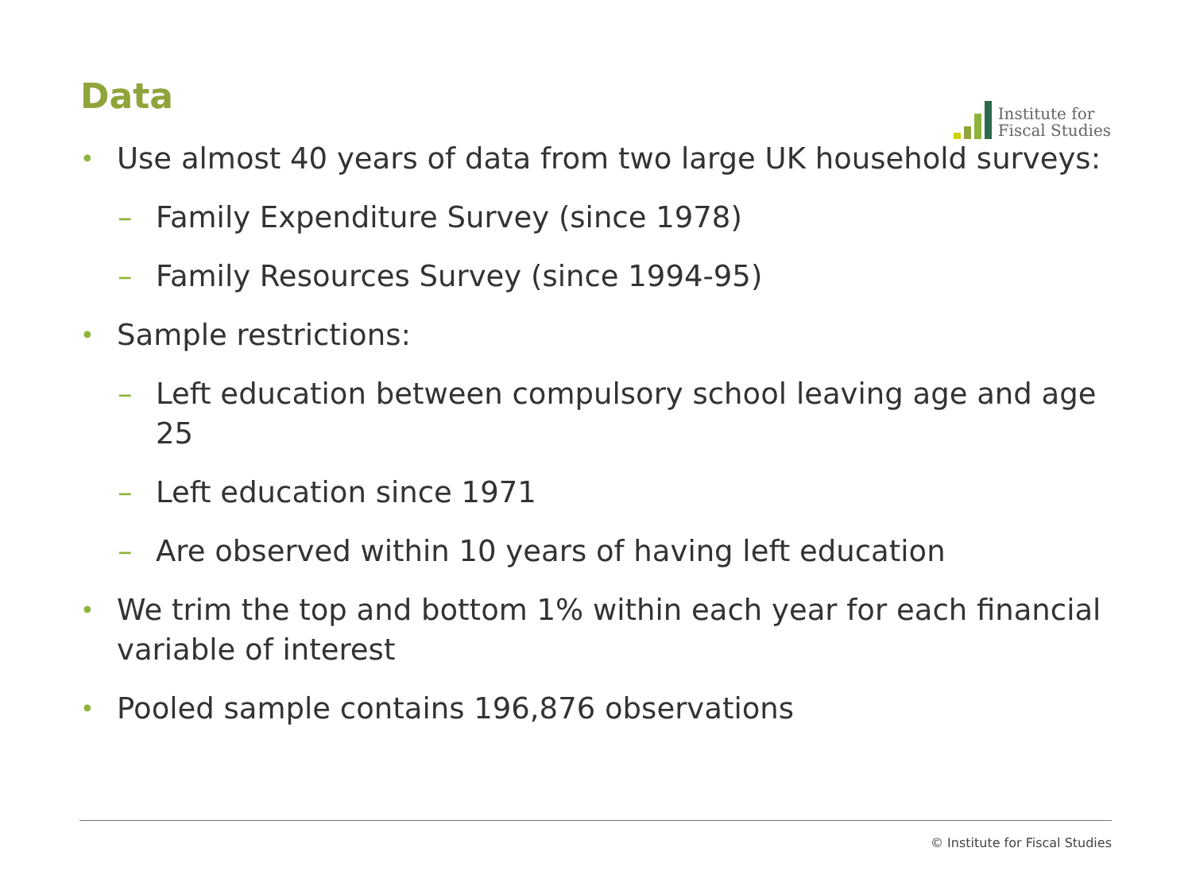Data
Institute for
Fiscal Studies
• Use almost 40 years of data from two large UK household surveys:
– Family Expenditure Survey (since 1978)
– Family Resources Survey (since 1994-95)
• Sample restrictions:
– Left education between compulsory school leaving age and age 25
– Left education since 1971
– Are observed within 10 years of having left education
• We trim the top and bottom 1% within each year for each financial variable of interest
• Pooled sample contains 196,876 observations
© Institute for Fiscal Studies